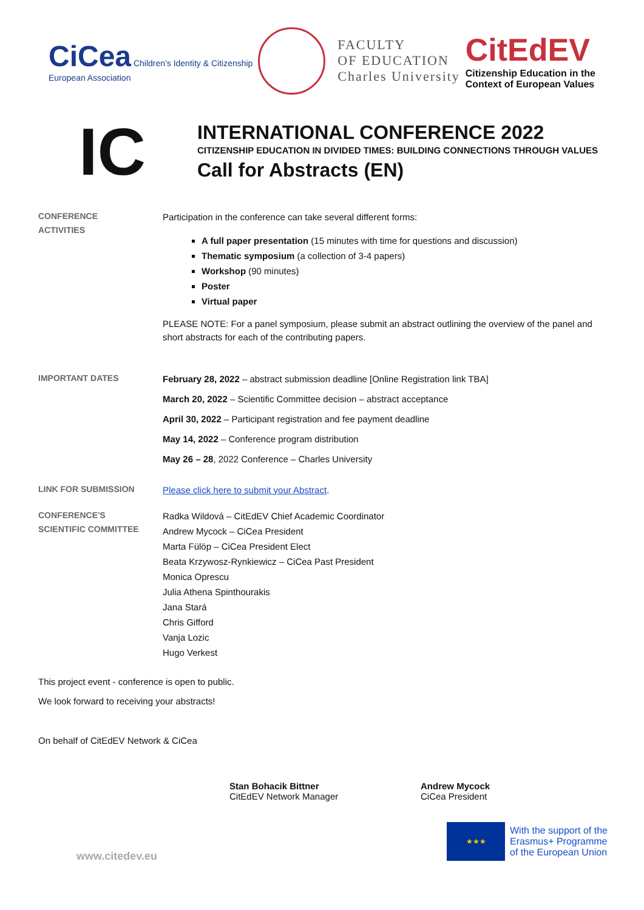CiCea Children's Identity & Citizenship
European Association
FACULTY
OF EDUCATION
Charles University
CitEdEV
Citizenship Education in the
Context of European Values
IC
INTERNATIONAL CONFERENCE 2022
CITIZENSHIP EDUCATION IN DIVIDED TIMES: BUILDING CONNECTIONS THROUGH VALUES
Call for Abstracts (EN)
CONFERENCE
ACTIVITIES
Participation in the conference can take several different forms:
A full paper presentation (15 minutes with time for questions and discussion)
Thematic symposium (a collection of 3-4 papers)
Workshop (90 minutes)
Poster
Virtual paper
PLEASE NOTE: For a panel symposium, please submit an abstract outlining the overview of the panel and short abstracts for each of the contributing papers.
IMPORTANT DATES
February 28, 2022 – abstract submission deadline [Online Registration link TBA]
March 20, 2022 – Scientific Committee decision – abstract acceptance
April 30, 2022 – Participant registration and fee payment deadline
May 14, 2022 – Conference program distribution
May 26 – 28, 2022 Conference – Charles University
LINK FOR SUBMISSION
Please click here to submit your Abstract.
CONFERENCE'S
SCIENTIFIC COMMITTEE
Radka Wildová – CitEdEV Chief Academic Coordinator
Andrew Mycock – CiCea President
Marta Fülöp – CiCea President Elect
Beata Krzywosz-Rynkiewicz – CiCea Past President
Monica Oprescu
Julia Athena Spinthourakis
Jana Stará
Chris Gifford
Vanja Lozic
Hugo Verkest
This project event - conference is open to public.
We look forward to receiving your abstracts!
On behalf of CitEdEV Network & CiCea
Stan Bohacik Bittner
CitEdEV Network Manager
Andrew Mycock
CiCea President
www.citedev.eu
★★★
With the support of the
Erasmus+ Programme
of the European Union